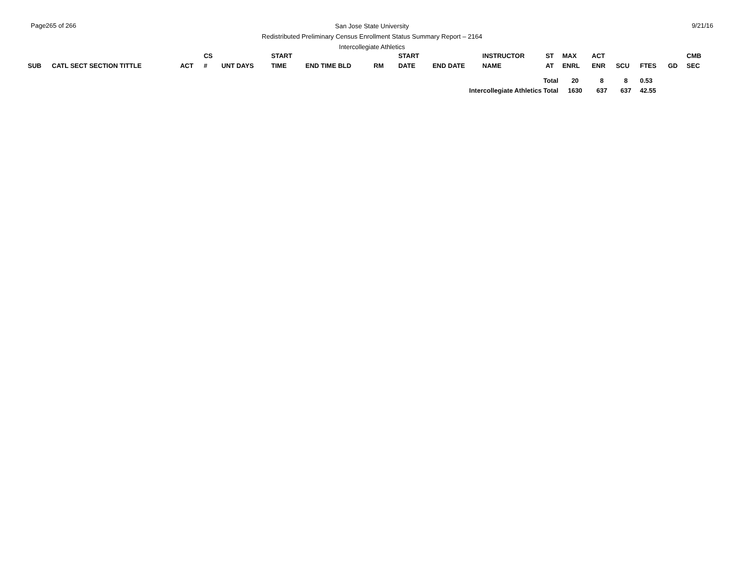Page265 of 266
San Jose State University
Redistributed Preliminary Census Enrollment Status Summary Report – 2164
Intercollegiate Athletics
9/21/16
| | | | CS | | START | | | | START | | INSTRUCTOR | ST | MAX | ACT | | | | CMB |
| --- | --- | --- | --- | --- | --- | --- | --- | --- | --- | --- | --- | --- | --- | --- | --- | --- | --- | --- |
| SUB | CATL SECT SECTION TITTLE | ACT | # | UNT DAYS | TIME | END TIME BLD | RM | | DATE | END DATE | NAME | AT | ENRL | ENR | SCU | FTES | GD | SEC |
| Total | | | | | | | | | | | | | 20 | 8 | 8 | 0.53 | | |
| Intercollegiate Athletics Total | | | | | | | | | | | | | 1630 | 637 | 637 | 42.55 | | |